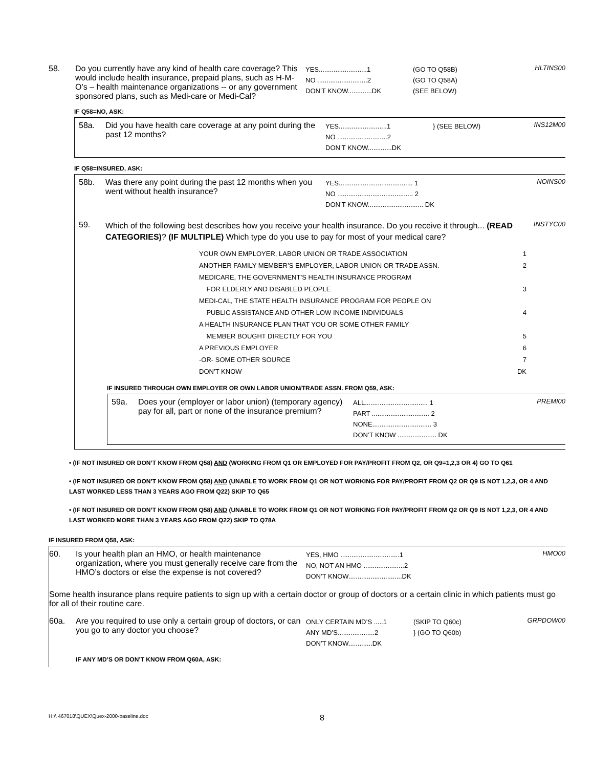58. Do you currently have any kind of health care coverage? This would include health insurance, prepaid plans, such as H-M-O’s – health maintenance organizations -- or any government sponsored plans, such as Medi-care or Medi-Cal?
YES..........................1
NO ...........................2
DON’T KNOW.............DK
(GO TO Q58B)
(GO TO Q58A)
(SEE BELOW)
HLTINS00
IF Q58=NO, ASK:
58a. Did you have health care coverage at any point during the past 12 months?
YES..........................1
NO ...........................2
DON’T KNOW.............DK
} (SEE BELOW)
INS12M00
IF Q58=INSURED, ASK:
58b. Was there any point during the past 12 months when you went without health insurance?
YES........................................ 1
NO ......................................... 2
DON’T KNOW.............................. DK
NOINS00
59.
Which of the following best describes how you receive your health insurance. Do you receive it through... (READ CATEGORIES)? (IF MULTIPLE) Which type do you use to pay for most of your medical care?
INSTYC00
YOUR OWN EMPLOYER, LABOR UNION OR TRADE ASSOCIATION 1
ANOTHER FAMILY MEMBER’S EMPLOYER, LABOR UNION OR TRADE ASSN. 2
MEDICARE, THE GOVERNMENT’S HEALTH INSURANCE PROGRAM
FOR ELDERLY AND DISABLED PEOPLE
3
MEDI-CAL, THE STATE HEALTH INSURANCE PROGRAM FOR PEOPLE ON
PUBLIC ASSISTANCE AND OTHER LOW INCOME INDIVIDUALS
4
A HEALTH INSURANCE PLAN THAT YOU OR SOME OTHER FAMILY
MEMBER BOUGHT DIRECTLY FOR YOU
5
A PREVIOUS EMPLOYER 6
-OR- SOME OTHER SOURCE 7
DON’T KNOW DK
IF INSURED THROUGH OWN EMPLOYER OR OWN LABOR UNION/TRADE ASSN. FROM Q59, ASK:
59a. Does your (employer or labor union) (temporary agency) pay for all, part or none of the insurance premium?
ALL.................................. 1
PART ............................... 2
NONE................................ 3
DON’T KNOW ..................... DK
PREMI00
• (IF NOT INSURED OR DON’T KNOW FROM Q58) AND (WORKING FROM Q1 OR EMPLOYED FOR PAY/PROFIT FROM Q2, OR Q9=1,2,3 OR 4) GO TO Q61
• (IF NOT INSURED OR DON’T KNOW FROM Q58) AND (UNABLE TO WORK FROM Q1 OR NOT WORKING FOR PAY/PROFIT FROM Q2 OR Q9 IS NOT 1,2,3, OR 4 AND LAST WORKED LESS THAN 3 YEARS AGO FROM Q22) SKIP TO Q65
• (IF NOT INSURED OR DON’T KNOW FROM Q58) AND (UNABLE TO WORK FROM Q1 OR NOT WORKING FOR PAY/PROFIT FROM Q2 OR Q9 IS NOT 1,2,3, OR 4 AND LAST WORKED MORE THAN 3 YEARS AGO FROM Q22) SKIP TO Q78A
IF INSURED FROM Q58, ASK:
60. Is your health plan an HMO, or health maintenance organization, where you must generally receive care from the HMO’s doctors or else the expense is not covered?
YES, HMO ................................1
NO, NOT AN HMO ......................2
DON’T KNOW.............................DK
HMO00
Some health insurance plans require patients to sign up with a certain doctor or group of doctors or a certain clinic in which patients must go for all of their routine care.
60a. Are you required to use only a certain group of doctors, or can you go to any doctor you choose?
ONLY CERTAIN MD’S .....1
ANY MD’S....................2
DON’T KNOW.............DK
(SKIP TO Q60c)
} (GO TO Q60b)
GRPDOW00
IF ANY MD’S OR DON’T KNOW FROM Q60A, ASK:
H:\\ 467018\QUEX\Quex-2000-baseline.doc 8